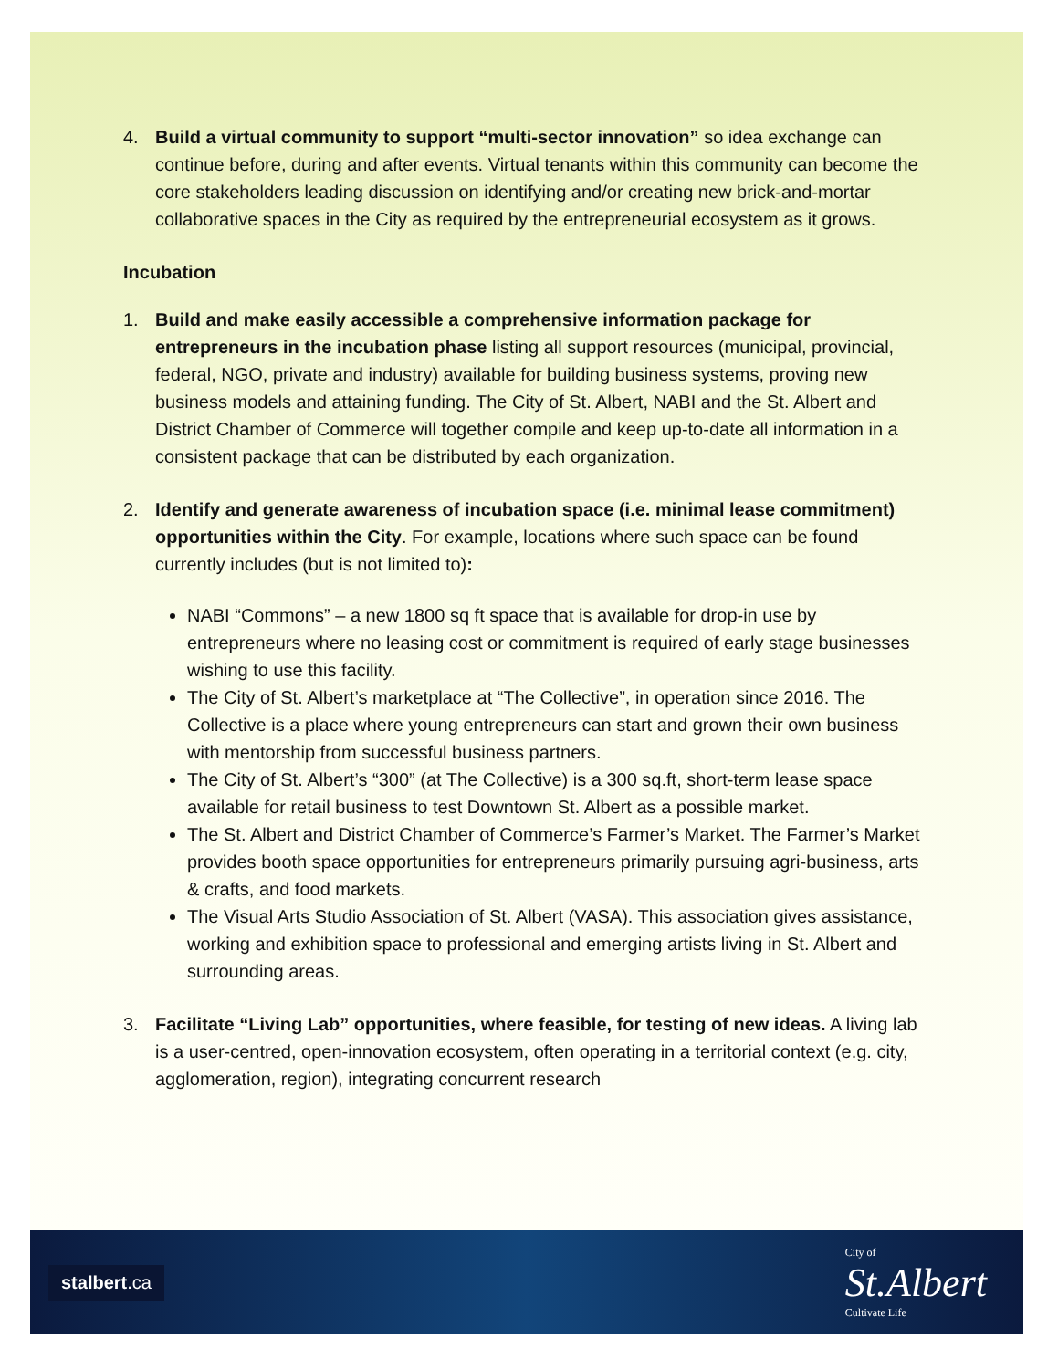4. Build a virtual community to support “multi-sector innovation” so idea exchange can continue before, during and after events. Virtual tenants within this community can become the core stakeholders leading discussion on identifying and/or creating new brick-and-mortar collaborative spaces in the City as required by the entrepreneurial ecosystem as it grows.
Incubation
1. Build and make easily accessible a comprehensive information package for entrepreneurs in the incubation phase listing all support resources (municipal, provincial, federal, NGO, private and industry) available for building business systems, proving new business models and attaining funding. The City of St. Albert, NABI and the St. Albert and District Chamber of Commerce will together compile and keep up-to-date all information in a consistent package that can be distributed by each organization.
2. Identify and generate awareness of incubation space (i.e. minimal lease commitment) opportunities within the City. For example, locations where such space can be found currently includes (but is not limited to):
NABI “Commons” – a new 1800 sq ft space that is available for drop-in use by entrepreneurs where no leasing cost or commitment is required of early stage businesses wishing to use this facility.
The City of St. Albert’s marketplace at “The Collective”, in operation since 2016. The Collective is a place where young entrepreneurs can start and grown their own business with mentorship from successful business partners.
The City of St. Albert’s “300” (at The Collective) is a 300 sq.ft, short-term lease space available for retail business to test Downtown St. Albert as a possible market.
The St. Albert and District Chamber of Commerce’s Farmer’s Market. The Farmer’s Market provides booth space opportunities for entrepreneurs primarily pursuing agri-business, arts & crafts, and food markets.
The Visual Arts Studio Association of St. Albert (VASA). This association gives assistance, working and exhibition space to professional and emerging artists living in St. Albert and surrounding areas.
3. Facilitate “Living Lab” opportunities, where feasible, for testing of new ideas. A living lab is a user-centred, open-innovation ecosystem, often operating in a territorial context (e.g. city, agglomeration, region), integrating concurrent research
stalbert.ca
City of
St.Albert
Cultivate Life